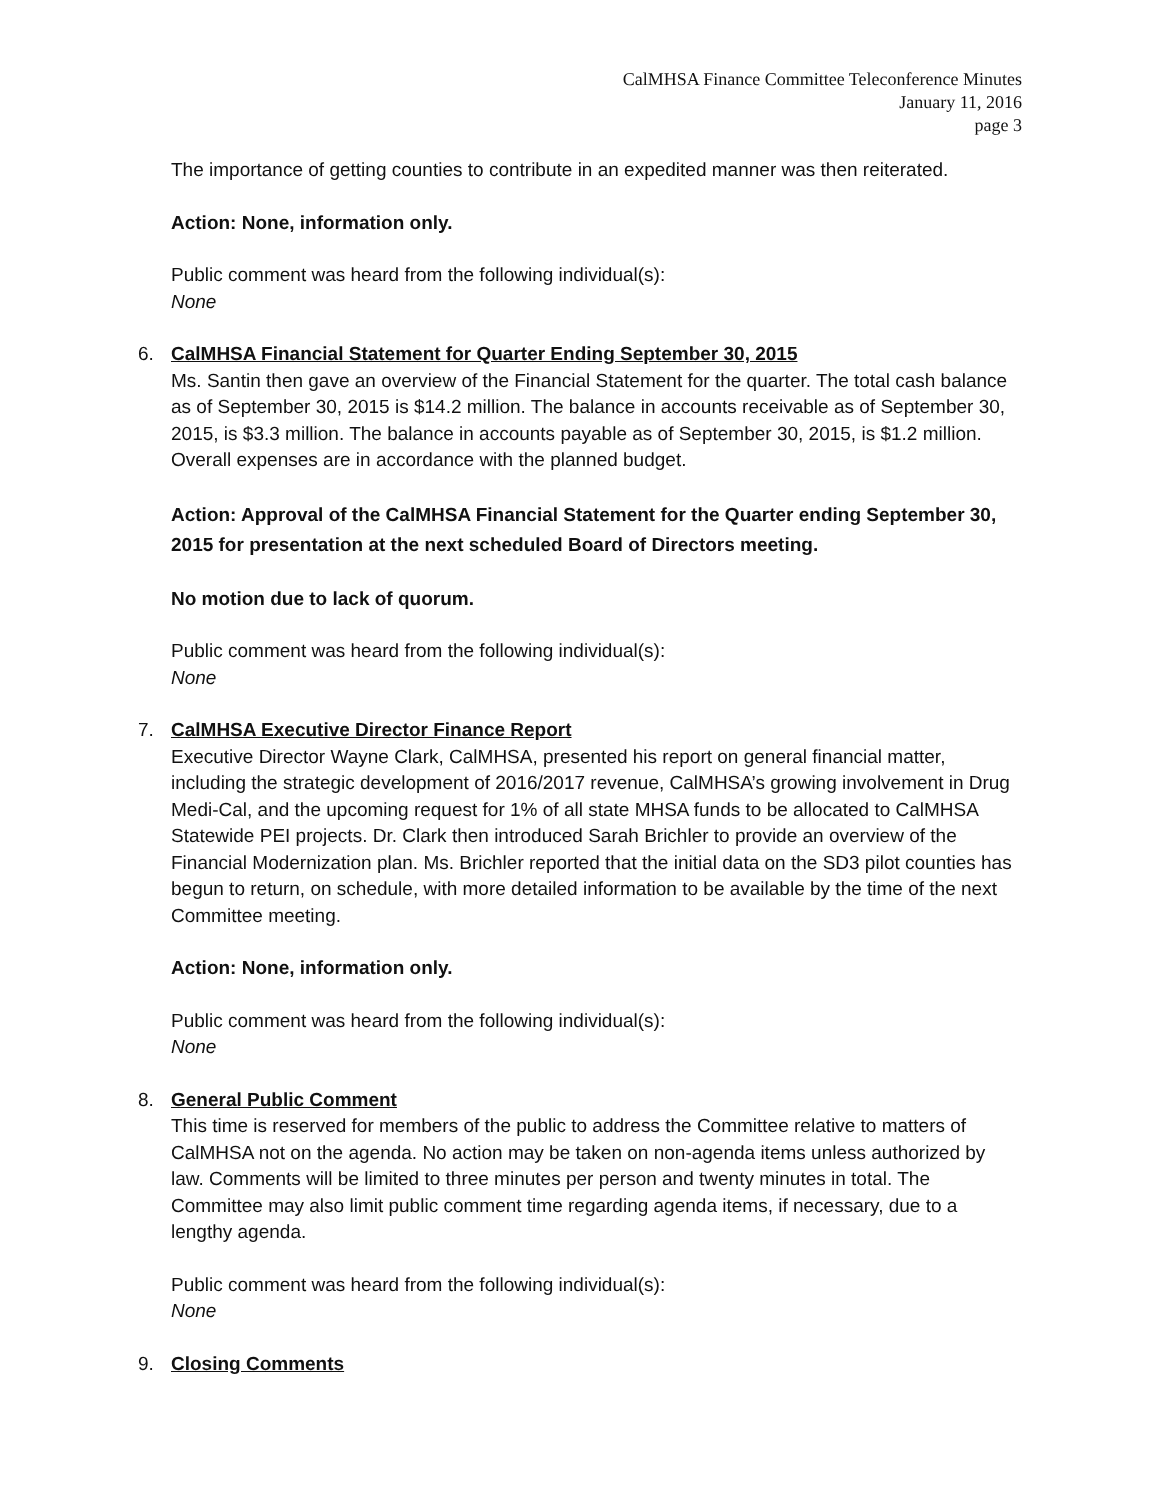CalMHSA Finance Committee Teleconference Minutes
January 11, 2016
page 3
The importance of getting counties to contribute in an expedited manner was then reiterated.
Action: None, information only.
Public comment was heard from the following individual(s):
None
6. CalMHSA Financial Statement for Quarter Ending September 30, 2015
Ms. Santin then gave an overview of the Financial Statement for the quarter. The total cash balance as of September 30, 2015 is $14.2 million. The balance in accounts receivable as of September 30, 2015, is $3.3 million. The balance in accounts payable as of September 30, 2015, is $1.2 million. Overall expenses are in accordance with the planned budget.
Action: Approval of the CalMHSA Financial Statement for the Quarter ending September 30, 2015 for presentation at the next scheduled Board of Directors meeting.
No motion due to lack of quorum.
Public comment was heard from the following individual(s):
None
7. CalMHSA Executive Director Finance Report
Executive Director Wayne Clark, CalMHSA, presented his report on general financial matter, including the strategic development of 2016/2017 revenue, CalMHSA’s growing involvement in Drug Medi-Cal, and the upcoming request for 1% of all state MHSA funds to be allocated to CalMHSA Statewide PEI projects. Dr. Clark then introduced Sarah Brichler to provide an overview of the Financial Modernization plan. Ms. Brichler reported that the initial data on the SD3 pilot counties has begun to return, on schedule, with more detailed information to be available by the time of the next Committee meeting.
Action: None, information only.
Public comment was heard from the following individual(s):
None
8. General Public Comment
This time is reserved for members of the public to address the Committee relative to matters of CalMHSA not on the agenda. No action may be taken on non-agenda items unless authorized by law. Comments will be limited to three minutes per person and twenty minutes in total. The Committee may also limit public comment time regarding agenda items, if necessary, due to a lengthy agenda.
Public comment was heard from the following individual(s):
None
9. Closing Comments